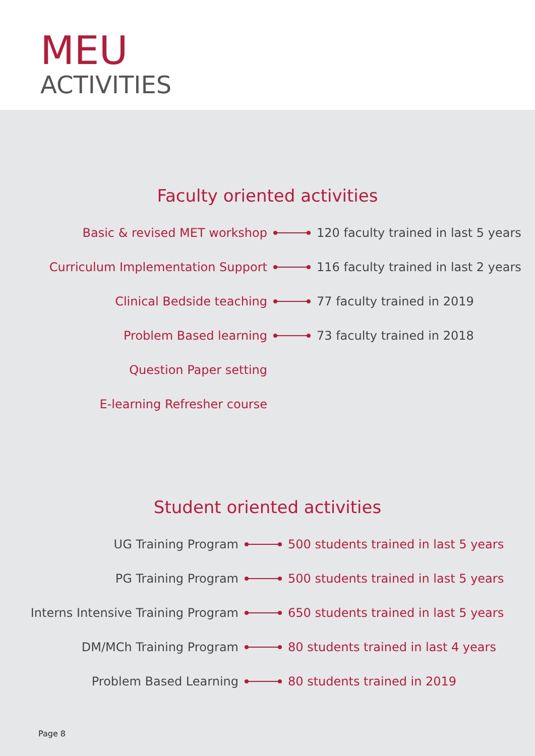MEU
ACTIVITIES
Faculty oriented activities
Basic & revised MET workshop
120 faculty trained in last 5 years
Curriculum Implementation Support
116 faculty trained in last 2 years
Clinical Bedside teaching 77 faculty trained in 2019
Problem Based learning 73 faculty trained in 2018
Question Paper setting
E-learning Refresher course
Student oriented activities
UG Training Program
500 students trained in last 5 years
PG Training Program
500 students trained in last 5 years
Interns Intensive Training Program
650 students trained in last 5 years
DM/MCh Training Program
80 students trained in last 4 years
Problem Based Learning 80 students trained in 2019
Page 8